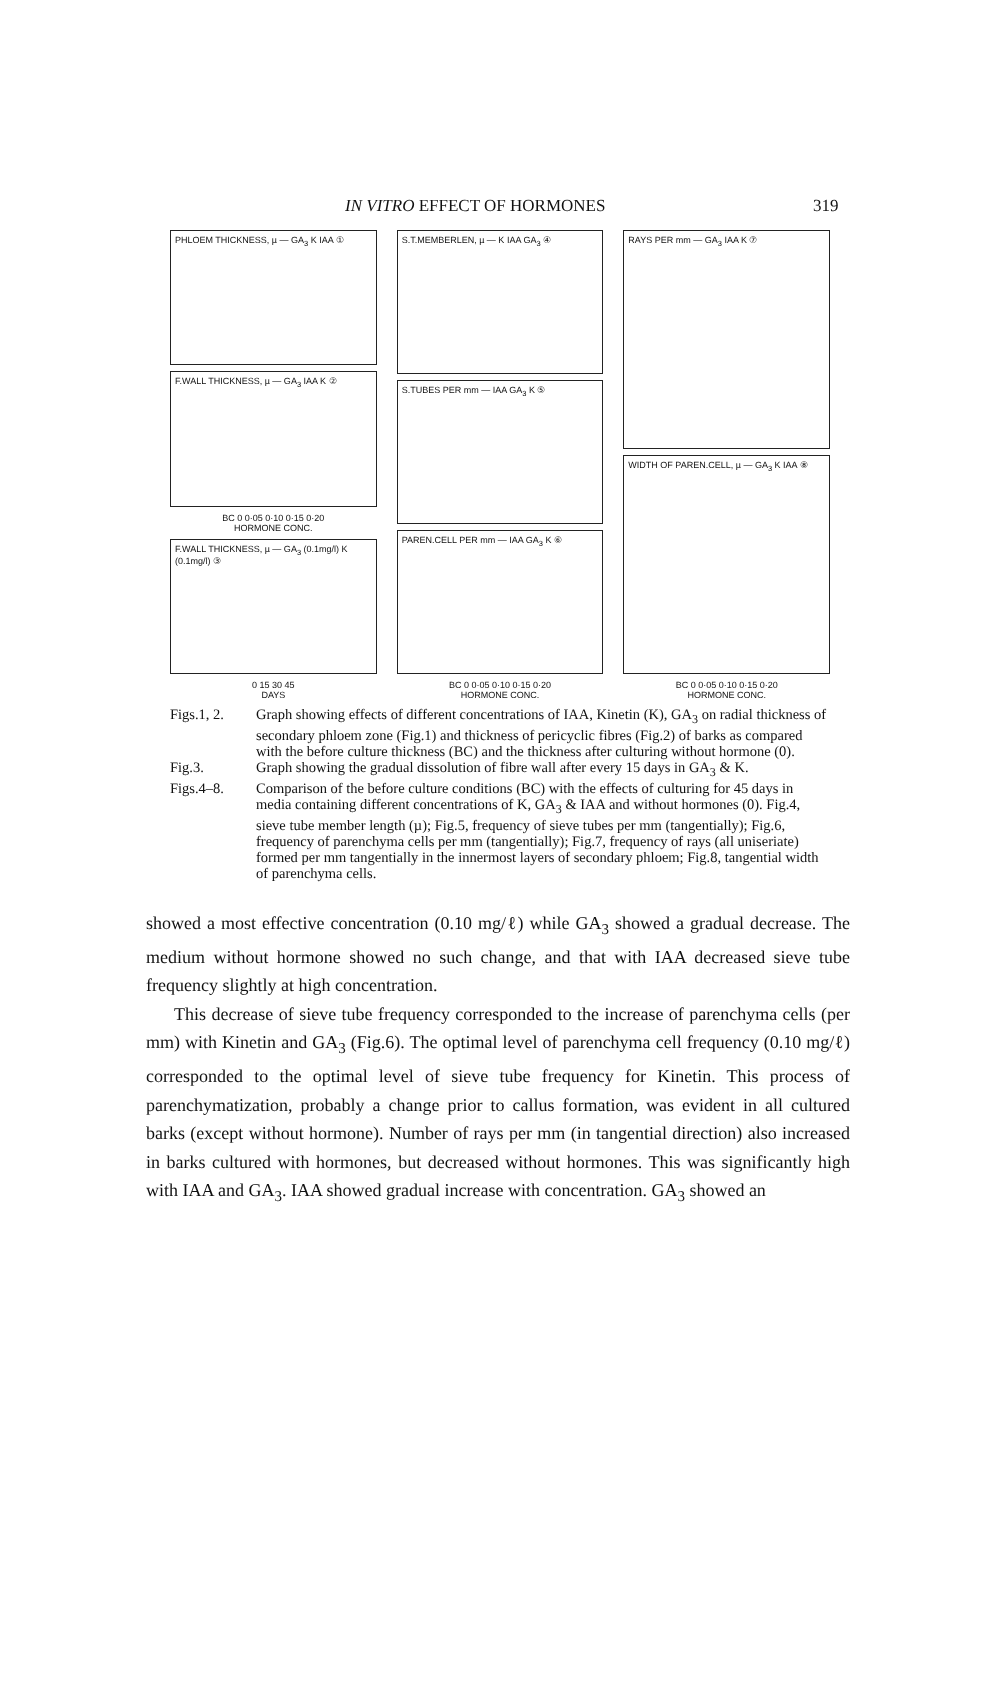IN VITRO EFFECT OF HORMONES 319
PHLOEM THICKNESS, µ — GA<sub>3</sub> K IAA ①
F.WALL THICKNESS, µ — GA<sub>3</sub> IAA K ②
BC 0 0·05 0·10 0·15 0·20
HORMONE CONC.
F.WALL THICKNESS, µ — GA<sub>3</sub> (0.1mg/l) K (0.1mg/l) ③
0 15 30 45
DAYS
S.T.MEMBERLEN, µ — K IAA GA<sub>3</sub> ④
S.TUBES PER mm — IAA GA<sub>3</sub> K ⑤
PAREN.CELL PER mm — IAA GA<sub>3</sub> K ⑥
BC 0 0·05 0·10 0·15 0·20
HORMONE CONC.
RAYS PER mm — GA<sub>3</sub> IAA K ⑦
WIDTH OF PAREN.CELL, µ — GA<sub>3</sub> K IAA ⑧
BC 0 0·05 0·10 0·15 0·20
HORMONE CONC.
Figs.1, 2. Graph showing effects of different concentrations of IAA, Kinetin (K), GA<sub>3</sub> on radial thickness of secondary phloem zone (Fig.1) and thickness of pericyclic fibres (Fig.2) of barks as compared with the before culture thickness (BC) and the thickness after culturing without hormone (0).
Fig.3. Graph showing the gradual dissolution of fibre wall after every 15 days in GA<sub>3</sub> & K.
Figs.4–8. Comparison of the before culture conditions (BC) with the effects of culturing for 45 days in media containing different concentrations of K, GA<sub>3</sub> & IAA and without hormones (0). Fig.4, sieve tube member length (µ); Fig.5, frequency of sieve tubes per mm (tangentially); Fig.6, frequency of parenchyma cells per mm (tangentially); Fig.7, frequency of rays (all uniseriate) formed per mm tangentially in the innermost layers of secondary phloem; Fig.8, tangential width of parenchyma cells.
showed a most effective concentration (0.10 mg/ℓ) while GA<sub>3</sub> showed a gradual decrease. The medium without hormone showed no such change, and that with IAA decreased sieve tube frequency slightly at high concentration.
This decrease of sieve tube frequency corresponded to the increase of parenchyma cells (per mm) with Kinetin and GA<sub>3</sub> (Fig.6). The optimal level of parenchyma cell frequency (0.10 mg/ℓ) corresponded to the optimal level of sieve tube frequency for Kinetin. This process of parenchymatization, probably a change prior to callus formation, was evident in all cultured barks (except without hormone). Number of rays per mm (in tangential direction) also increased in barks cultured with hormones, but decreased without hormones. This was significantly high with IAA and GA<sub>3</sub>. IAA showed gradual increase with concentration. GA<sub>3</sub> showed an